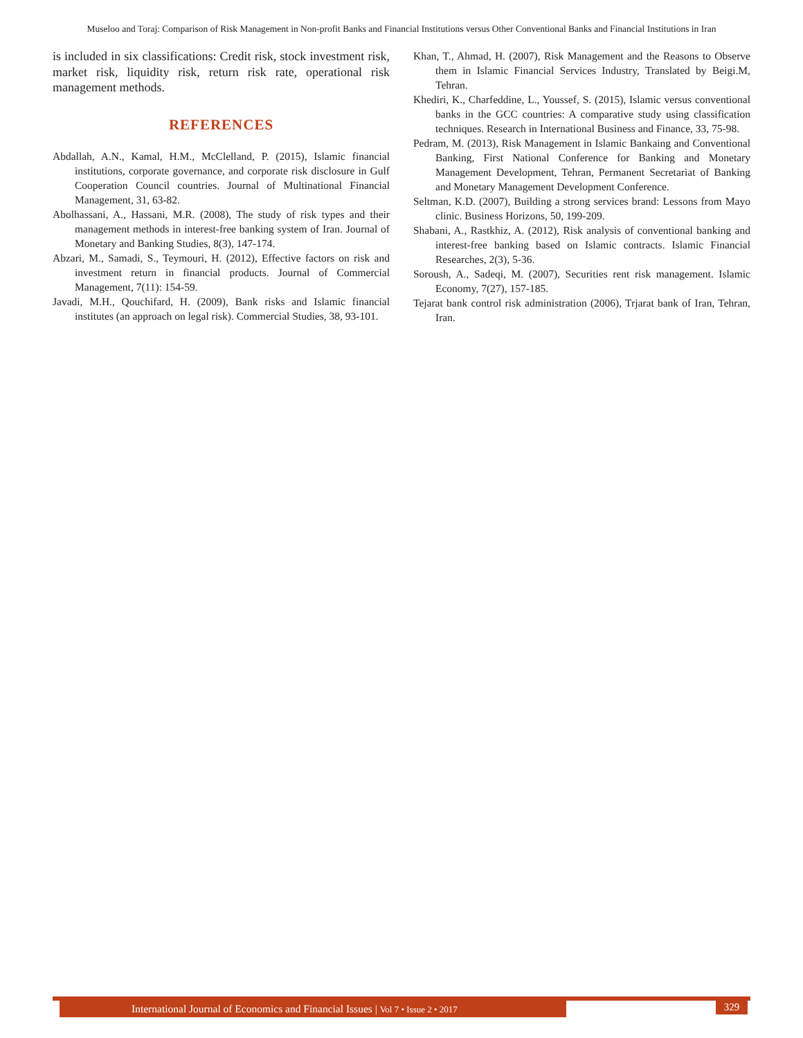Museloo and Toraj: Comparison of Risk Management in Non-profit Banks and Financial Institutions versus Other Conventional Banks and Financial Institutions in Iran
is included in six classifications: Credit risk, stock investment risk, market risk, liquidity risk, return risk rate, operational risk management methods.
REFERENCES
Abdallah, A.N., Kamal, H.M., McClelland, P. (2015), Islamic financial institutions, corporate governance, and corporate risk disclosure in Gulf Cooperation Council countries. Journal of Multinational Financial Management, 31, 63-82.
Abolhassani, A., Hassani, M.R. (2008), The study of risk types and their management methods in interest-free banking system of Iran. Journal of Monetary and Banking Studies, 8(3), 147-174.
Abzari, M., Samadi, S., Teymouri, H. (2012), Effective factors on risk and investment return in financial products. Journal of Commercial Management, 7(11): 154-59.
Javadi, M.H., Qouchifard, H. (2009), Bank risks and Islamic financial institutes (an approach on legal risk). Commercial Studies, 38, 93-101.
Khan, T., Ahmad, H. (2007), Risk Management and the Reasons to Observe them in Islamic Financial Services Industry, Translated by Beigi.M, Tehran.
Khediri, K., Charfeddine, L., Youssef, S. (2015), Islamic versus conventional banks in the GCC countries: A comparative study using classification techniques. Research in International Business and Finance, 33, 75-98.
Pedram, M. (2013), Risk Management in Islamic Bankaing and Conventional Banking, First National Conference for Banking and Monetary Management Development, Tehran, Permanent Secretariat of Banking and Monetary Management Development Conference.
Seltman, K.D. (2007), Building a strong services brand: Lessons from Mayo clinic. Business Horizons, 50, 199-209.
Shabani, A., Rastkhiz, A. (2012), Risk analysis of conventional banking and interest-free banking based on Islamic contracts. Islamic Financial Researches, 2(3), 5-36.
Soroush, A., Sadeqi, M. (2007), Securities rent risk management. Islamic Economy, 7(27), 157-185.
Tejarat bank control risk administration (2006), Trjarat bank of Iran, Tehran, Iran.
International Journal of Economics and Financial Issues | Vol 7 • Issue 2 • 2017
329